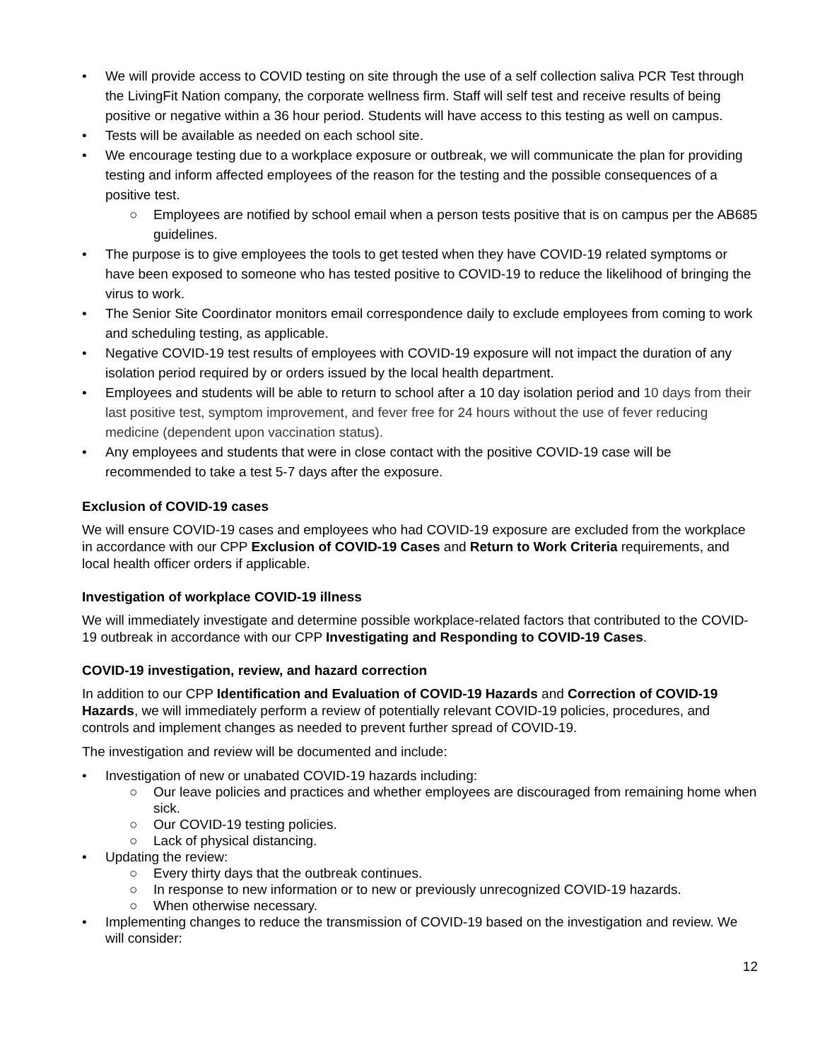• We will provide access to COVID testing on site through the use of a self collection saliva PCR Test through the LivingFit Nation company, the corporate wellness firm. Staff will self test and receive results of being positive or negative within a 36 hour period. Students will have access to this testing as well on campus.
• Tests will be available as needed on each school site.
• We encourage testing due to a workplace exposure or outbreak, we will communicate the plan for providing testing and inform affected employees of the reason for the testing and the possible consequences of a positive test.
○ Employees are notified by school email when a person tests positive that is on campus per the AB685 guidelines.
• The purpose is to give employees the tools to get tested when they have COVID-19 related symptoms or have been exposed to someone who has tested positive to COVID-19 to reduce the likelihood of bringing the virus to work.
• The Senior Site Coordinator monitors email correspondence daily to exclude employees from coming to work and scheduling testing, as applicable.
• Negative COVID-19 test results of employees with COVID-19 exposure will not impact the duration of any isolation period required by or orders issued by the local health department.
• Employees and students will be able to return to school after a 10 day isolation period and 10 days from their last positive test, symptom improvement, and fever free for 24 hours without the use of fever reducing medicine (dependent upon vaccination status).
• Any employees and students that were in close contact with the positive COVID-19 case will be recommended to take a test 5-7 days after the exposure.
Exclusion of COVID-19 cases
We will ensure COVID-19 cases and employees who had COVID-19 exposure are excluded from the workplace in accordance with our CPP Exclusion of COVID-19 Cases and Return to Work Criteria requirements, and local health officer orders if applicable.
Investigation of workplace COVID-19 illness
We will immediately investigate and determine possible workplace-related factors that contributed to the COVID-19 outbreak in accordance with our CPP Investigating and Responding to COVID-19 Cases.
COVID-19 investigation, review, and hazard correction
In addition to our CPP Identification and Evaluation of COVID-19 Hazards and Correction of COVID-19 Hazards, we will immediately perform a review of potentially relevant COVID-19 policies, procedures, and controls and implement changes as needed to prevent further spread of COVID-19.
The investigation and review will be documented and include:
• Investigation of new or unabated COVID-19 hazards including:
○ Our leave policies and practices and whether employees are discouraged from remaining home when sick.
○ Our COVID-19 testing policies.
○ Lack of physical distancing.
• Updating the review:
○ Every thirty days that the outbreak continues.
○ In response to new information or to new or previously unrecognized COVID-19 hazards.
○ When otherwise necessary.
• Implementing changes to reduce the transmission of COVID-19 based on the investigation and review. We will consider:
12